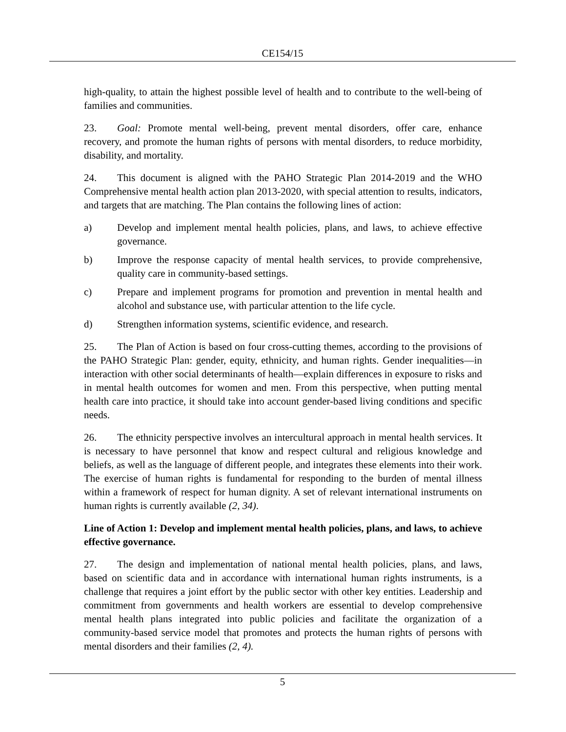CE154/15
high-quality, to attain the highest possible level of health and to contribute to the well-being of families and communities.
23. Goal: Promote mental well-being, prevent mental disorders, offer care, enhance recovery, and promote the human rights of persons with mental disorders, to reduce morbidity, disability, and mortality.
24. This document is aligned with the PAHO Strategic Plan 2014-2019 and the WHO Comprehensive mental health action plan 2013-2020, with special attention to results, indicators, and targets that are matching. The Plan contains the following lines of action:
a) Develop and implement mental health policies, plans, and laws, to achieve effective governance.
b) Improve the response capacity of mental health services, to provide comprehensive, quality care in community-based settings.
c) Prepare and implement programs for promotion and prevention in mental health and alcohol and substance use, with particular attention to the life cycle.
d) Strengthen information systems, scientific evidence, and research.
25. The Plan of Action is based on four cross-cutting themes, according to the provisions of the PAHO Strategic Plan: gender, equity, ethnicity, and human rights. Gender inequalities—in interaction with other social determinants of health―explain differences in exposure to risks and in mental health outcomes for women and men. From this perspective, when putting mental health care into practice, it should take into account gender-based living conditions and specific needs.
26. The ethnicity perspective involves an intercultural approach in mental health services. It is necessary to have personnel that know and respect cultural and religious knowledge and beliefs, as well as the language of different people, and integrates these elements into their work. The exercise of human rights is fundamental for responding to the burden of mental illness within a framework of respect for human dignity. A set of relevant international instruments on human rights is currently available (2, 34).
Line of Action 1: Develop and implement mental health policies, plans, and laws, to achieve effective governance.
27. The design and implementation of national mental health policies, plans, and laws, based on scientific data and in accordance with international human rights instruments, is a challenge that requires a joint effort by the public sector with other key entities. Leadership and commitment from governments and health workers are essential to develop comprehensive mental health plans integrated into public policies and facilitate the organization of a community-based service model that promotes and protects the human rights of persons with mental disorders and their families (2, 4).
5